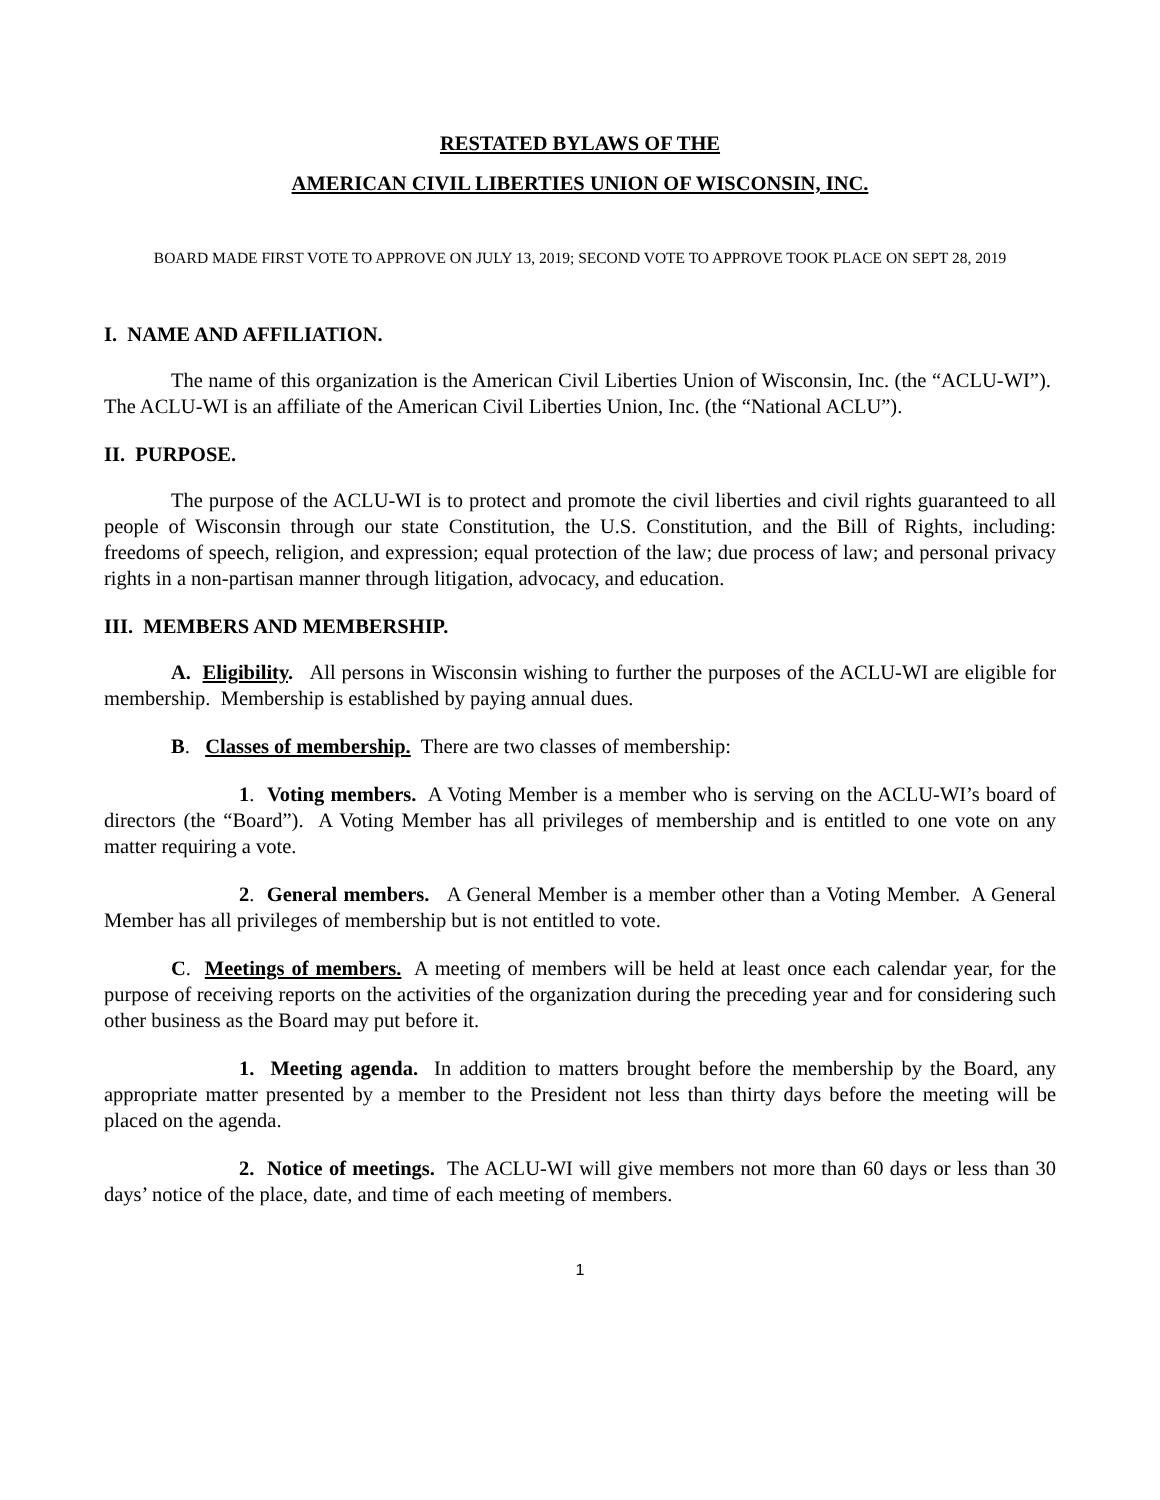RESTATED BYLAWS OF THE
AMERICAN CIVIL LIBERTIES UNION OF WISCONSIN, INC.
BOARD MADE FIRST VOTE TO APPROVE ON JULY 13, 2019; SECOND VOTE TO APPROVE TOOK PLACE ON SEPT 28, 2019
I. NAME AND AFFILIATION.
The name of this organization is the American Civil Liberties Union of Wisconsin, Inc. (the “ACLU-WI”). The ACLU-WI is an affiliate of the American Civil Liberties Union, Inc. (the “National ACLU”).
II. PURPOSE.
The purpose of the ACLU-WI is to protect and promote the civil liberties and civil rights guaranteed to all people of Wisconsin through our state Constitution, the U.S. Constitution, and the Bill of Rights, including: freedoms of speech, religion, and expression; equal protection of the law; due process of law; and personal privacy rights in a non-partisan manner through litigation, advocacy, and education.
III. MEMBERS AND MEMBERSHIP.
A. Eligibility. All persons in Wisconsin wishing to further the purposes of the ACLU-WI are eligible for membership. Membership is established by paying annual dues.
B. Classes of membership. There are two classes of membership:
1. Voting members. A Voting Member is a member who is serving on the ACLU-WI’s board of directors (the “Board”). A Voting Member has all privileges of membership and is entitled to one vote on any matter requiring a vote.
2. General members. A General Member is a member other than a Voting Member. A General Member has all privileges of membership but is not entitled to vote.
C. Meetings of members. A meeting of members will be held at least once each calendar year, for the purpose of receiving reports on the activities of the organization during the preceding year and for considering such other business as the Board may put before it.
1. Meeting agenda. In addition to matters brought before the membership by the Board, any appropriate matter presented by a member to the President not less than thirty days before the meeting will be placed on the agenda.
2. Notice of meetings. The ACLU-WI will give members not more than 60 days or less than 30 days’ notice of the place, date, and time of each meeting of members.
1